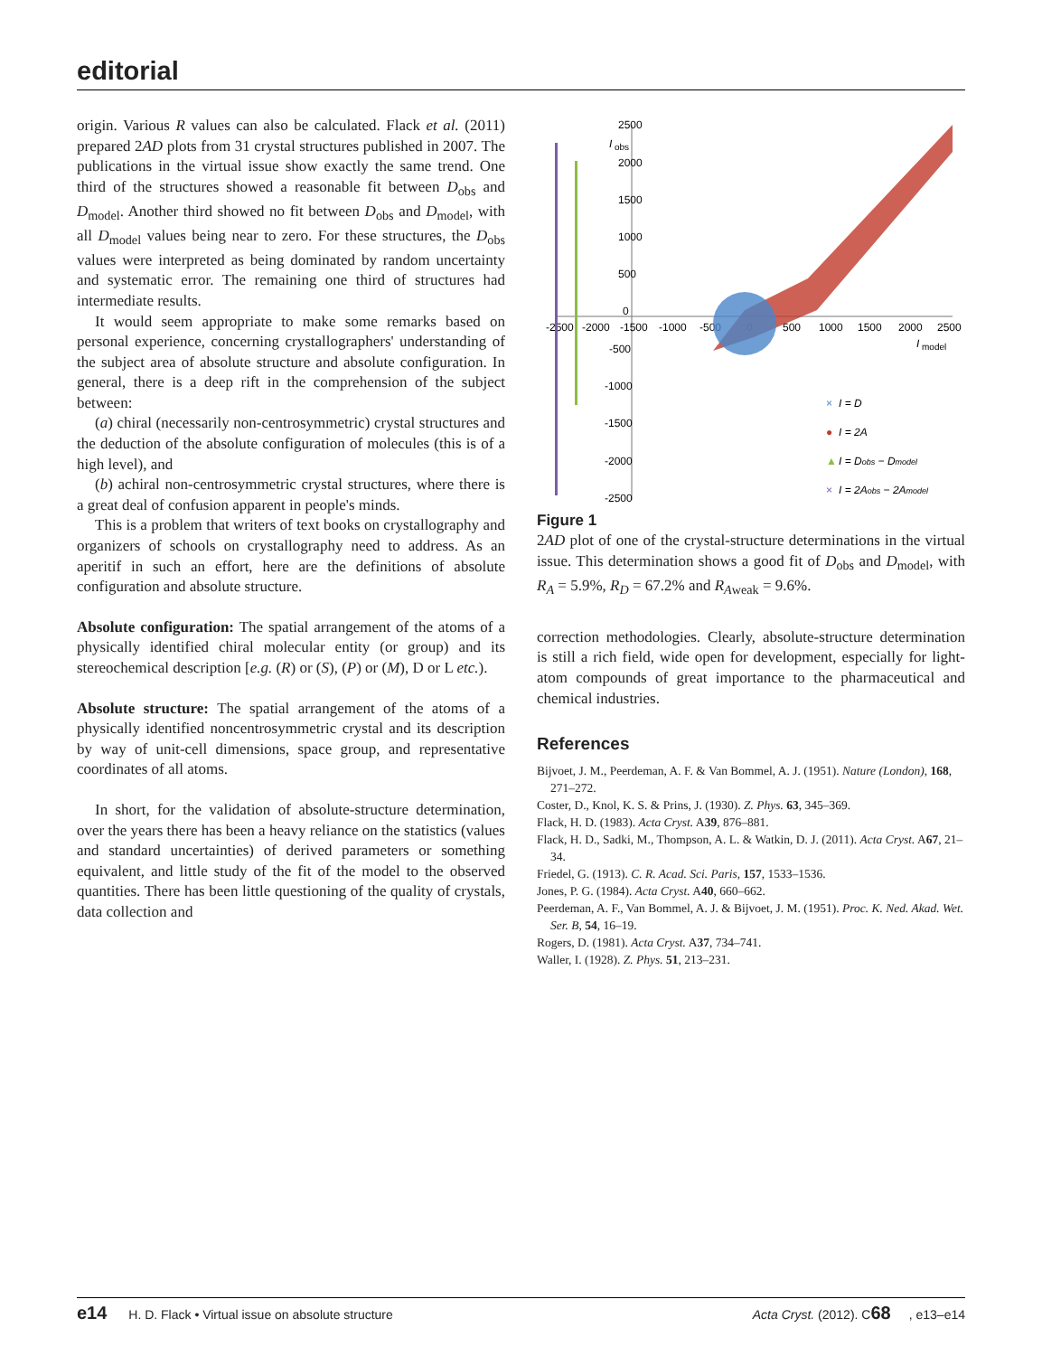editorial
origin. Various R values can also be calculated. Flack et al. (2011) prepared 2AD plots from 31 crystal structures published in 2007. The publications in the virtual issue show exactly the same trend. One third of the structures showed a reasonable fit between D<sub>obs</sub> and D<sub>model</sub>. Another third showed no fit between D<sub>obs</sub> and D<sub>model</sub>, with all D<sub>model</sub> values being near to zero. For these structures, the D<sub>obs</sub> values were interpreted as being dominated by random uncertainty and systematic error. The remaining one third of structures had intermediate results.
It would seem appropriate to make some remarks based on personal experience, concerning crystallographers' understanding of the subject area of absolute structure and absolute configuration. In general, there is a deep rift in the comprehension of the subject between:
(a) chiral (necessarily non-centrosymmetric) crystal structures and the deduction of the absolute configuration of molecules (this is of a high level), and
(b) achiral non-centrosymmetric crystal structures, where there is a great deal of confusion apparent in people's minds.
This is a problem that writers of text books on crystallography and organizers of schools on crystallography need to address. As an aperitif in such an effort, here are the definitions of absolute configuration and absolute structure.
Absolute configuration: The spatial arrangement of the atoms of a physically identified chiral molecular entity (or group) and its stereochemical description [e.g. (R) or (S), (P) or (M), D or L etc.).
Absolute structure: The spatial arrangement of the atoms of a physically identified noncentrosymmetric crystal and its description by way of unit-cell dimensions, space group, and representative coordinates of all atoms.
In short, for the validation of absolute-structure determination, over the years there has been a heavy reliance on the statistics (values and standard uncertainties) of derived parameters or something equivalent, and little study of the fit of the model to the observed quantities. There has been little questioning of the quality of crystals, data collection and
2500
2000
1500
1000
500
0
-500
-1000
-1500
-2000
-2500
-2500
-2000
-1500
-1000
-500
0
500
1000
1500
2000
2500
I
obs
I
model
×
I = D
●
I = 2A
▲
I = Dobs − Dmodel
×
I = 2Aobs − 2Amodel
Figure 1
2AD plot of one of the crystal-structure determinations in the virtual issue. This determination shows a good fit of D<sub>obs</sub> and D<sub>model</sub>, with R<sub>A</sub> = 5.9%, R<sub>D</sub> = 67.2% and R<sub>Aweak</sub> = 9.6%.
correction methodologies. Clearly, absolute-structure determination is still a rich field, wide open for development, especially for light-atom compounds of great importance to the pharmaceutical and chemical industries.
References
Bijvoet, J. M., Peerdeman, A. F. & Van Bommel, A. J. (1951). Nature (London), 168, 271–272.
Coster, D., Knol, K. S. & Prins, J. (1930). Z. Phys. 63, 345–369.
Flack, H. D. (1983). Acta Cryst. A39, 876–881.
Flack, H. D., Sadki, M., Thompson, A. L. & Watkin, D. J. (2011). Acta Cryst. A67, 21–34.
Friedel, G. (1913). C. R. Acad. Sci. Paris, 157, 1533–1536.
Jones, P. G. (1984). Acta Cryst. A40, 660–662.
Peerdeman, A. F., Van Bommel, A. J. & Bijvoet, J. M. (1951). Proc. K. Ned. Akad. Wet. Ser. B, 54, 16–19.
Rogers, D. (1981). Acta Cryst. A37, 734–741.
Waller, I. (1928). Z. Phys. 51, 213–231.
e14 H. D. Flack • Virtual issue on absolute structure Acta Cryst. (2012). C68, e13–e14